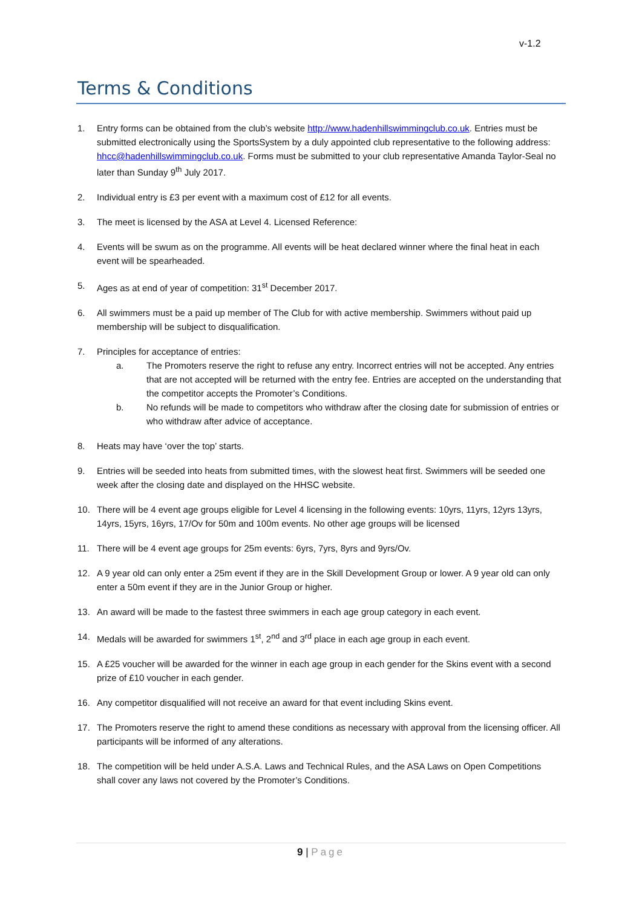v-1.2
Terms & Conditions
1. Entry forms can be obtained from the club’s website http://www.hadenhillswimmingclub.co.uk. Entries must be submitted electronically using the SportsSystem by a duly appointed club representative to the following address: hhcc@hadenhillswimmingclub.co.uk. Forms must be submitted to your club representative Amanda Taylor-Seal no later than Sunday 9<sup>th</sup> July 2017.
2. Individual entry is £3 per event with a maximum cost of £12 for all events.
3. The meet is licensed by the ASA at Level 4. Licensed Reference:
4. Events will be swum as on the programme. All events will be heat declared winner where the final heat in each event will be spearheaded.
5. Ages as at end of year of competition: 31<sup>st</sup> December 2017.
6. All swimmers must be a paid up member of The Club for with active membership. Swimmers without paid up membership will be subject to disqualification.
7. Principles for acceptance of entries:
a. The Promoters reserve the right to refuse any entry. Incorrect entries will not be accepted. Any entries that are not accepted will be returned with the entry fee. Entries are accepted on the understanding that the competitor accepts the Promoter’s Conditions.
b. No refunds will be made to competitors who withdraw after the closing date for submission of entries or who withdraw after advice of acceptance.
8. Heats may have ‘over the top’ starts.
9. Entries will be seeded into heats from submitted times, with the slowest heat first. Swimmers will be seeded one week after the closing date and displayed on the HHSC website.
10. There will be 4 event age groups eligible for Level 4 licensing in the following events: 10yrs, 11yrs, 12yrs 13yrs, 14yrs, 15yrs, 16yrs, 17/Ov for 50m and 100m events. No other age groups will be licensed
11. There will be 4 event age groups for 25m events: 6yrs, 7yrs, 8yrs and 9yrs/Ov.
12. A 9 year old can only enter a 25m event if they are in the Skill Development Group or lower. A 9 year old can only enter a 50m event if they are in the Junior Group or higher.
13. An award will be made to the fastest three swimmers in each age group category in each event.
14. Medals will be awarded for swimmers 1<sup>st</sup>, 2<sup>nd</sup> and 3<sup>rd</sup> place in each age group in each event.
15. A £25 voucher will be awarded for the winner in each age group in each gender for the Skins event with a second prize of £10 voucher in each gender.
16. Any competitor disqualified will not receive an award for that event including Skins event.
17. The Promoters reserve the right to amend these conditions as necessary with approval from the licensing officer. All participants will be informed of any alterations.
18. The competition will be held under A.S.A. Laws and Technical Rules, and the ASA Laws on Open Competitions shall cover any laws not covered by the Promoter’s Conditions.
9 | Page